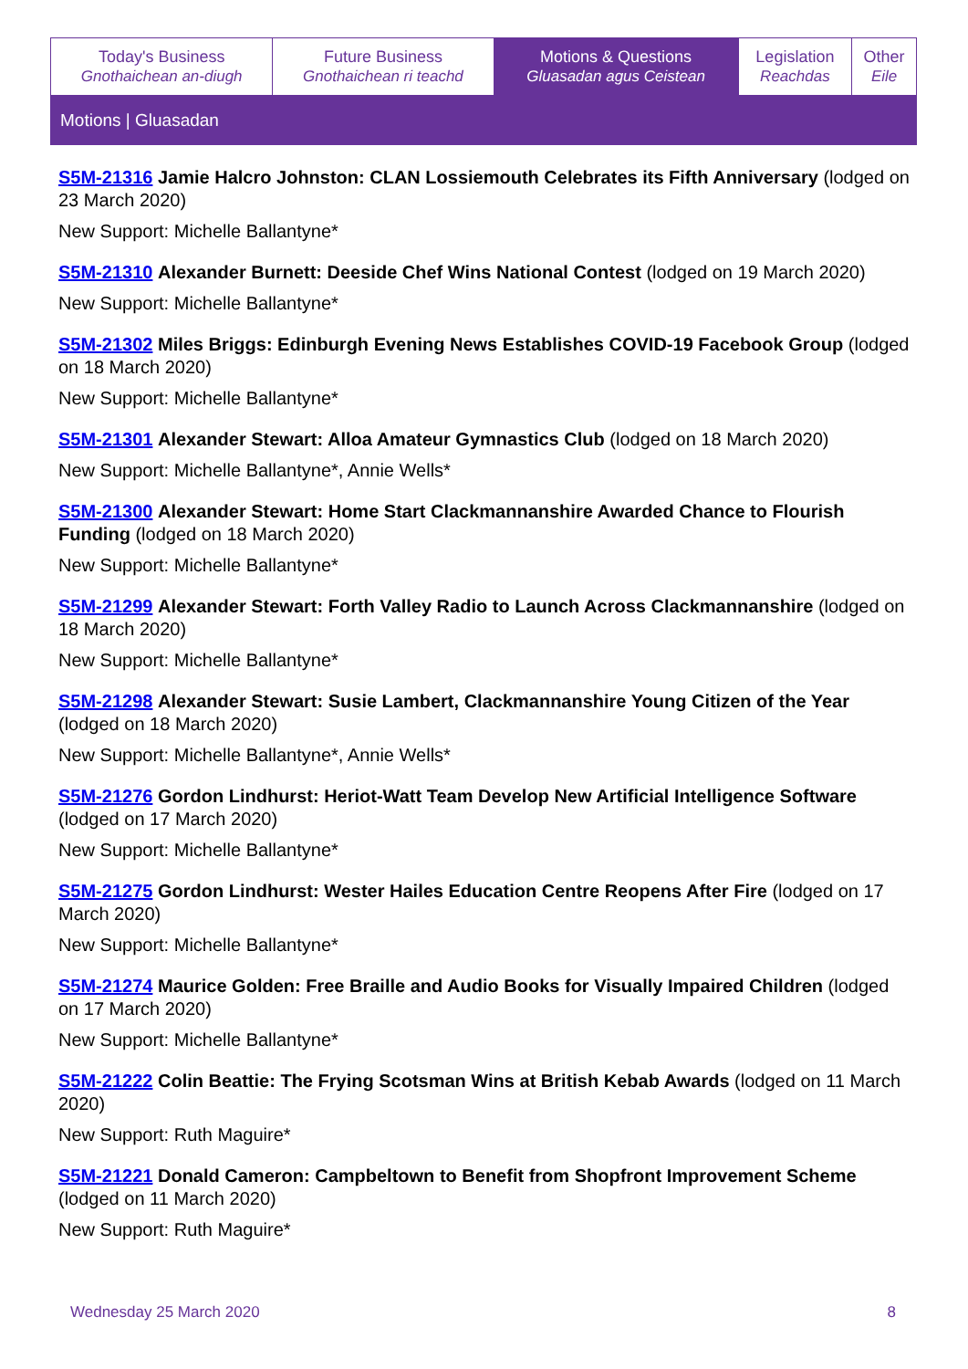| Today's Business Gnothaichean an-diugh | Future Business Gnothaichean ri teachd | Motions & Questions Gluasadan agus Ceistean | Legislation Reachdas | Other Eile |
| Motions / Gluasadan | | | | |
S5M-21316 Jamie Halcro Johnston: CLAN Lossiemouth Celebrates its Fifth Anniversary (lodged on 23 March 2020)
New Support: Michelle Ballantyne*
S5M-21310 Alexander Burnett: Deeside Chef Wins National Contest (lodged on 19 March 2020)
New Support: Michelle Ballantyne*
S5M-21302 Miles Briggs: Edinburgh Evening News Establishes COVID-19 Facebook Group (lodged on 18 March 2020)
New Support: Michelle Ballantyne*
S5M-21301 Alexander Stewart: Alloa Amateur Gymnastics Club (lodged on 18 March 2020)
New Support: Michelle Ballantyne*, Annie Wells*
S5M-21300 Alexander Stewart: Home Start Clackmannanshire Awarded Chance to Flourish Funding (lodged on 18 March 2020)
New Support: Michelle Ballantyne*
S5M-21299 Alexander Stewart: Forth Valley Radio to Launch Across Clackmannanshire (lodged on 18 March 2020)
New Support: Michelle Ballantyne*
S5M-21298 Alexander Stewart: Susie Lambert, Clackmannanshire Young Citizen of the Year (lodged on 18 March 2020)
New Support: Michelle Ballantyne*, Annie Wells*
S5M-21276 Gordon Lindhurst: Heriot-Watt Team Develop New Artificial Intelligence Software (lodged on 17 March 2020)
New Support: Michelle Ballantyne*
S5M-21275 Gordon Lindhurst: Wester Hailes Education Centre Reopens After Fire (lodged on 17 March 2020)
New Support: Michelle Ballantyne*
S5M-21274 Maurice Golden: Free Braille and Audio Books for Visually Impaired Children (lodged on 17 March 2020)
New Support: Michelle Ballantyne*
S5M-21222 Colin Beattie: The Frying Scotsman Wins at British Kebab Awards (lodged on 11 March 2020)
New Support: Ruth Maguire*
S5M-21221 Donald Cameron: Campbeltown to Benefit from Shopfront Improvement Scheme (lodged on 11 March 2020)
New Support: Ruth Maguire*
Wednesday 25 March 2020 8